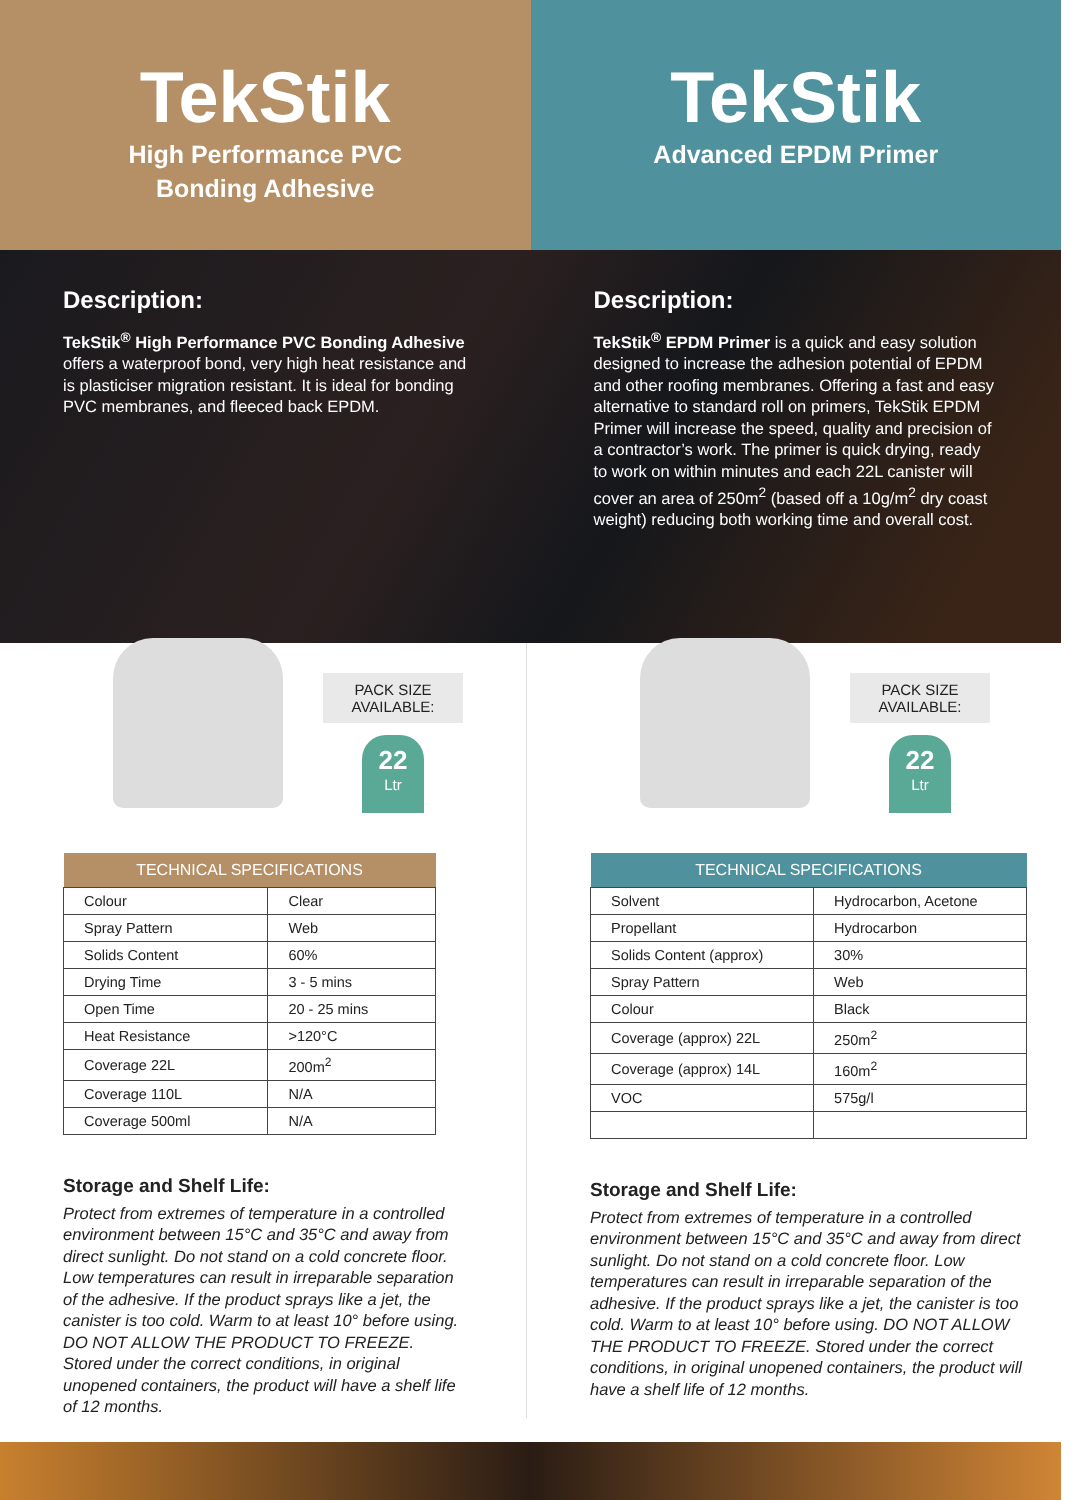TekStik
High Performance PVC
Bonding Adhesive
TekStik
Advanced EPDM Primer
Description:
TekStik<sup>®</sup> High Performance PVC Bonding Adhesive offers a waterproof bond, very high heat resistance and is plasticiser migration resistant. It is ideal for bonding PVC membranes, and fleeced back EPDM.
Description:
TekStik<sup>®</sup> EPDM Primer is a quick and easy solution designed to increase the adhesion potential of EPDM and other roofing membranes. Offering a fast and easy alternative to standard roll on primers, TekStik EPDM Primer will increase the speed, quality and precision of a contractor’s work. The primer is quick drying, ready to work on within minutes and each 22L canister will cover an area of 250m<sup>2</sup> (based off a 10g/m<sup>2</sup> dry coast weight) reducing both working time and overall cost.
PACK SIZE
AVAILABLE:
22
Ltr
| TECHNICAL SPECIFICATIONS | |
| --- | --- |
| Colour | Clear |
| Spray Pattern | Web |
| Solids Content | 60% |
| Drying Time | 3 - 5 mins |
| Open Time | 20 - 25 mins |
| Heat Resistance | >120°C |
| Coverage 22L | 200m<sup>2</sup> |
| Coverage 110L | N/A |
| Coverage 500ml | N/A |
Storage and Shelf Life:
Protect from extremes of temperature in a controlled environment between 15°C and 35°C and away from direct sunlight. Do not stand on a cold concrete floor. Low temperatures can result in irreparable separation of the adhesive. If the product sprays like a jet, the canister is too cold. Warm to at least 10° before using. DO NOT ALLOW THE PRODUCT TO FREEZE. Stored under the correct conditions, in original unopened containers, the product will have a shelf life of 12 months.
PACK SIZE
AVAILABLE:
22
Ltr
| TECHNICAL SPECIFICATIONS | |
| --- | --- |
| Solvent | Hydrocarbon, Acetone |
| Propellant | Hydrocarbon |
| Solids Content (approx) | 30% |
| Spray Pattern | Web |
| Colour | Black |
| Coverage (approx) 22L | 250m<sup>2</sup> |
| Coverage (approx) 14L | 160m<sup>2</sup> |
| VOC | 575g/l |
Storage and Shelf Life:
Protect from extremes of temperature in a controlled environment between 15°C and 35°C and away from direct sunlight. Do not stand on a cold concrete floor. Low temperatures can result in irreparable separation of the adhesive. If the product sprays like a jet, the canister is too cold. Warm to at least 10° before using. DO NOT ALLOW THE PRODUCT TO FREEZE. Stored under the correct conditions, in original unopened containers, the product will have a shelf life of 12 months.